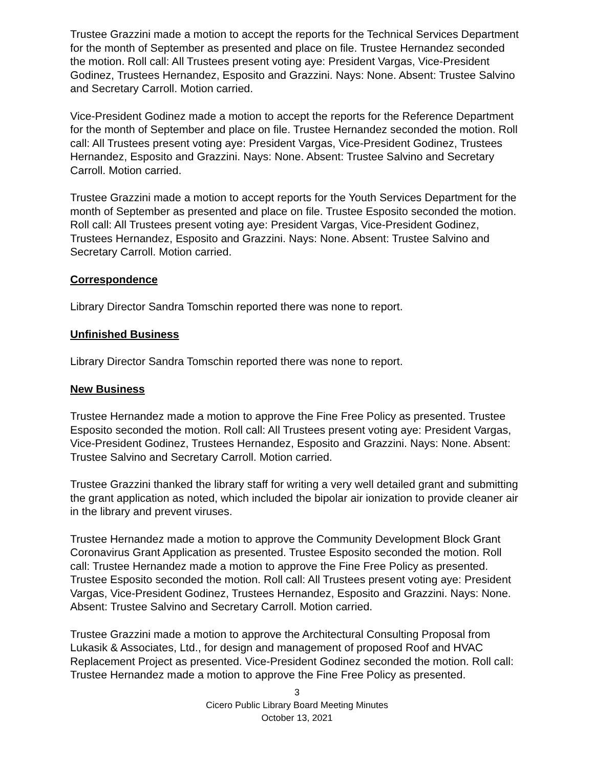Trustee Grazzini made a motion to accept the reports for the Technical Services Department for the month of September as presented and place on file. Trustee Hernandez seconded the motion. Roll call: All Trustees present voting aye: President Vargas, Vice-President Godinez, Trustees Hernandez, Esposito and Grazzini. Nays: None. Absent: Trustee Salvino and Secretary Carroll. Motion carried.
Vice-President Godinez made a motion to accept the reports for the Reference Department for the month of September and place on file. Trustee Hernandez seconded the motion. Roll call: All Trustees present voting aye: President Vargas, Vice-President Godinez, Trustees Hernandez, Esposito and Grazzini. Nays: None. Absent: Trustee Salvino and Secretary Carroll. Motion carried.
Trustee Grazzini made a motion to accept reports for the Youth Services Department for the month of September as presented and place on file. Trustee Esposito seconded the motion. Roll call: All Trustees present voting aye: President Vargas, Vice-President Godinez, Trustees Hernandez, Esposito and Grazzini. Nays: None. Absent: Trustee Salvino and Secretary Carroll. Motion carried.
Correspondence
Library Director Sandra Tomschin reported there was none to report.
Unfinished Business
Library Director Sandra Tomschin reported there was none to report.
New Business
Trustee Hernandez made a motion to approve the Fine Free Policy as presented. Trustee Esposito seconded the motion. Roll call: All Trustees present voting aye: President Vargas, Vice-President Godinez, Trustees Hernandez, Esposito and Grazzini. Nays: None. Absent: Trustee Salvino and Secretary Carroll. Motion carried.
Trustee Grazzini thanked the library staff for writing a very well detailed grant and submitting the grant application as noted, which included the bipolar air ionization to provide cleaner air in the library and prevent viruses.
Trustee Hernandez made a motion to approve the Community Development Block Grant Coronavirus Grant Application as presented. Trustee Esposito seconded the motion. Roll call: Trustee Hernandez made a motion to approve the Fine Free Policy as presented. Trustee Esposito seconded the motion. Roll call: All Trustees present voting aye: President Vargas, Vice-President Godinez, Trustees Hernandez, Esposito and Grazzini. Nays: None. Absent: Trustee Salvino and Secretary Carroll. Motion carried.
Trustee Grazzini made a motion to approve the Architectural Consulting Proposal from Lukasik & Associates, Ltd., for design and management of proposed Roof and HVAC Replacement Project as presented. Vice-President Godinez seconded the motion. Roll call: Trustee Hernandez made a motion to approve the Fine Free Policy as presented.
3
Cicero Public Library Board Meeting Minutes
October 13, 2021